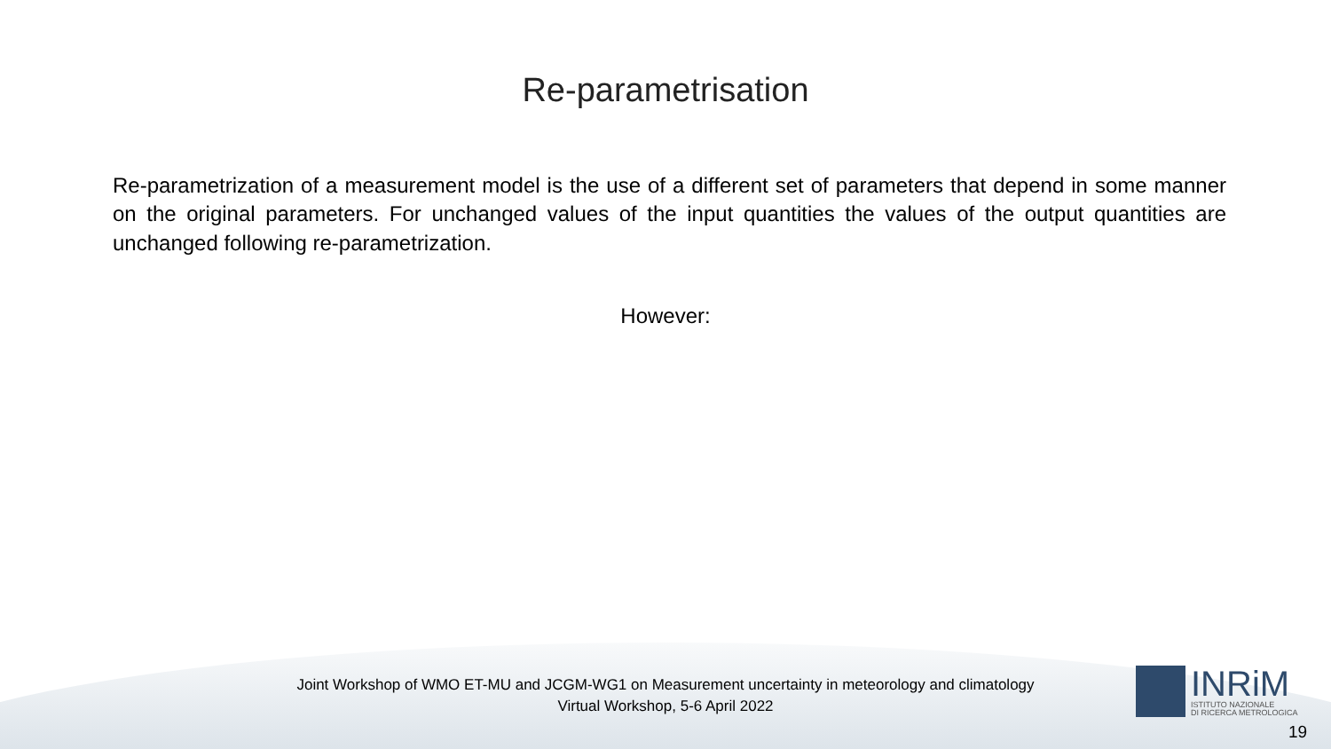Re-parametrisation
Re-parametrization of a measurement model is the use of a different set of parameters that depend in some manner on the original parameters. For unchanged values of the input quantities the values of the output quantities are unchanged following re-parametrization.
However:
Joint Workshop of WMO ET-MU and JCGM-WG1 on Measurement uncertainty in meteorology and climatology
Virtual Workshop, 5-6 April 2022
INRiM
ISTITUTO NAZIONALE
DI RICERCA METROLOGICA
19